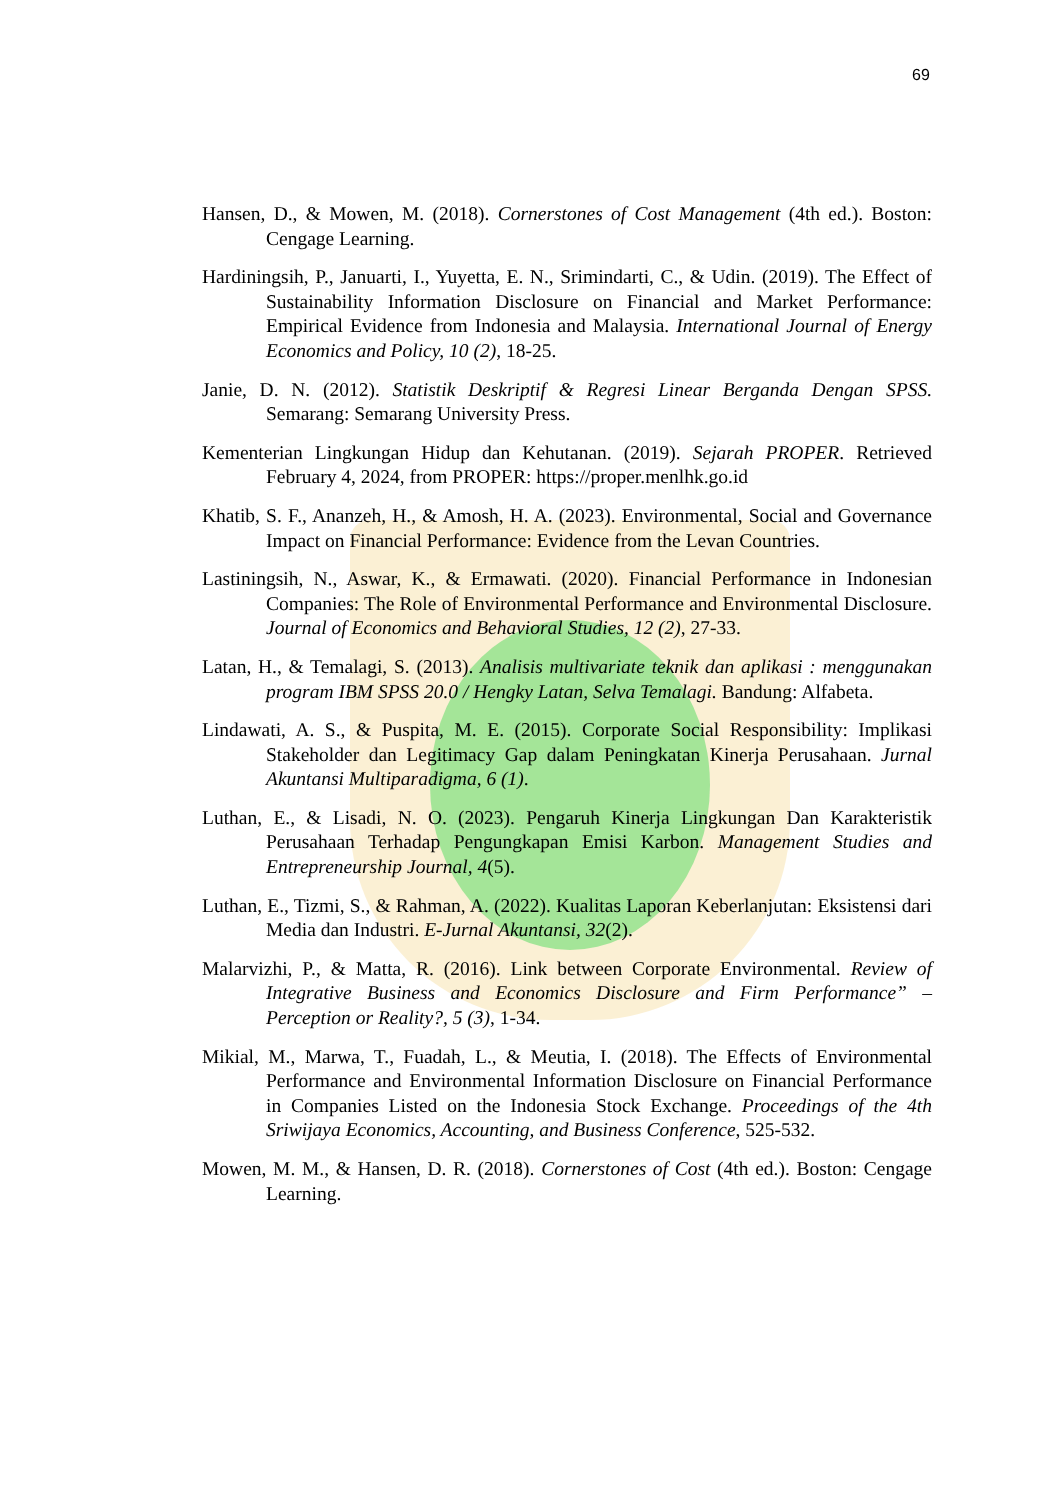69
Hansen, D., & Mowen, M. (2018). Cornerstones of Cost Management (4th ed.). Boston: Cengage Learning.
Hardiningsih, P., Januarti, I., Yuyetta, E. N., Srimindarti, C., & Udin. (2019). The Effect of Sustainability Information Disclosure on Financial and Market Performance: Empirical Evidence from Indonesia and Malaysia. International Journal of Energy Economics and Policy, 10 (2), 18-25.
Janie, D. N. (2012). Statistik Deskriptif & Regresi Linear Berganda Dengan SPSS. Semarang: Semarang University Press.
Kementerian Lingkungan Hidup dan Kehutanan. (2019). Sejarah PROPER. Retrieved February 4, 2024, from PROPER: https://proper.menlhk.go.id
Khatib, S. F., Ananzeh, H., & Amosh, H. A. (2023). Environmental, Social and Governance Impact on Financial Performance: Evidence from the Levan Countries.
Lastiningsih, N., Aswar, K., & Ermawati. (2020). Financial Performance in Indonesian Companies: The Role of Environmental Performance and Environmental Disclosure. Journal of Economics and Behavioral Studies, 12 (2), 27-33.
Latan, H., & Temalagi, S. (2013). Analisis multivariate teknik dan aplikasi : menggunakan program IBM SPSS 20.0 / Hengky Latan, Selva Temalagi. Bandung: Alfabeta.
Lindawati, A. S., & Puspita, M. E. (2015). Corporate Social Responsibility: Implikasi Stakeholder dan Legitimacy Gap dalam Peningkatan Kinerja Perusahaan. Jurnal Akuntansi Multiparadigma, 6 (1).
Luthan, E., & Lisadi, N. O. (2023). Pengaruh Kinerja Lingkungan Dan Karakteristik Perusahaan Terhadap Pengungkapan Emisi Karbon. Management Studies and Entrepreneurship Journal, 4(5).
Luthan, E., Tizmi, S., & Rahman, A. (2022). Kualitas Laporan Keberlanjutan: Eksistensi dari Media dan Industri. E-Jurnal Akuntansi, 32(2).
Malarvizhi, P., & Matta, R. (2016). Link between Corporate Environmental. Review of Integrative Business and Economics Disclosure and Firm Performance” – Perception or Reality?, 5 (3), 1-34.
Mikial, M., Marwa, T., Fuadah, L., & Meutia, I. (2018). The Effects of Environmental Performance and Environmental Information Disclosure on Financial Performance in Companies Listed on the Indonesia Stock Exchange. Proceedings of the 4th Sriwijaya Economics, Accounting, and Business Conference, 525-532.
Mowen, M. M., & Hansen, D. R. (2018). Cornerstones of Cost (4th ed.). Boston: Cengage Learning.